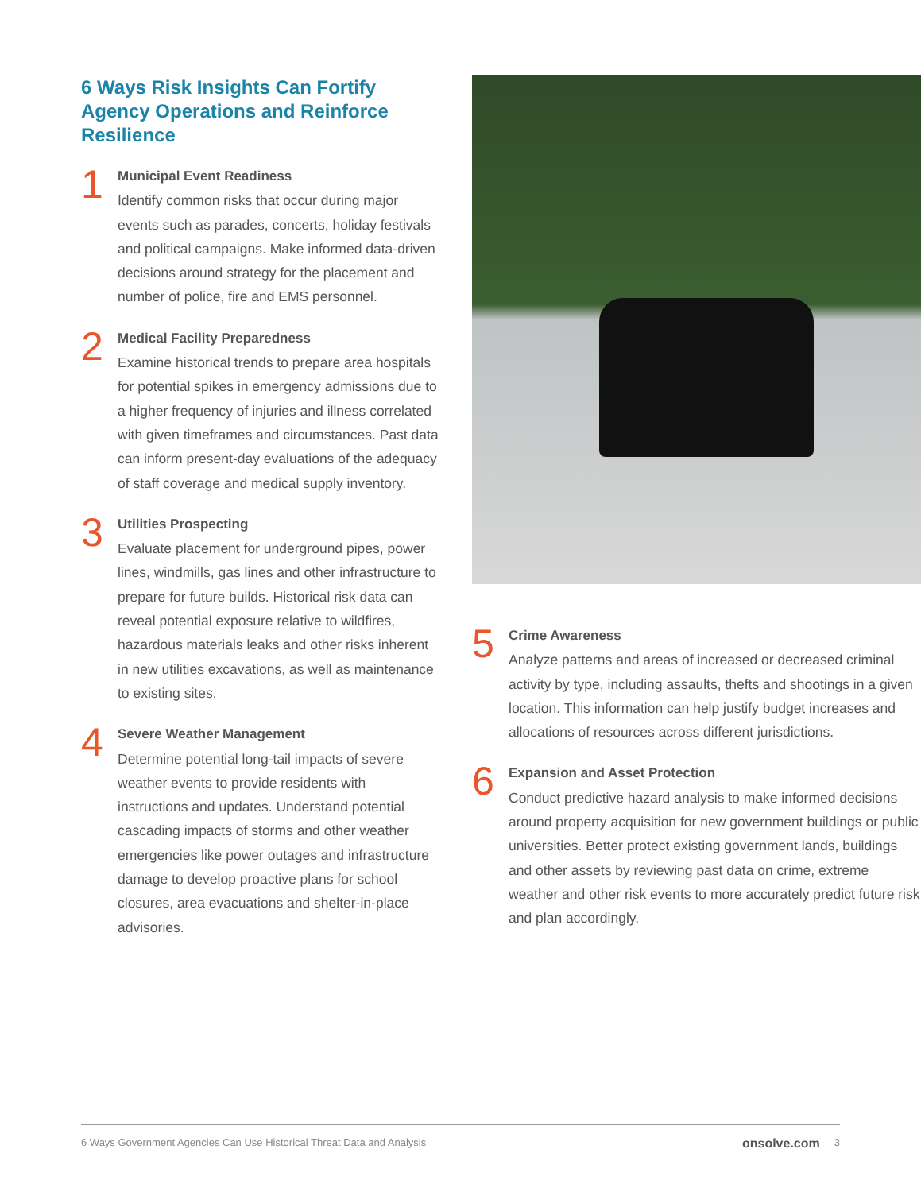6 Ways Risk Insights Can Fortify Agency Operations and Reinforce Resilience
1
Municipal Event Readiness
Identify common risks that occur during major events such as parades, concerts, holiday festivals and political campaigns. Make informed data-driven decisions around strategy for the placement and number of police, fire and EMS personnel.
2
Medical Facility Preparedness
Examine historical trends to prepare area hospitals for potential spikes in emergency admissions due to a higher frequency of injuries and illness correlated with given timeframes and circumstances. Past data can inform present-day evaluations of the adequacy of staff coverage and medical supply inventory.
3
Utilities Prospecting
Evaluate placement for underground pipes, power lines, windmills, gas lines and other infrastructure to prepare for future builds. Historical risk data can reveal potential exposure relative to wildfires, hazardous materials leaks and other risks inherent in new utilities excavations, as well as maintenance to existing sites.
4
Severe Weather Management
Determine potential long-tail impacts of severe weather events to provide residents with instructions and updates. Understand potential cascading impacts of storms and other weather emergencies like power outages and infrastructure damage to develop proactive plans for school closures, area evacuations and shelter-in-place advisories.
5
Crime Awareness
Analyze patterns and areas of increased or decreased criminal activity by type, including assaults, thefts and shootings in a given location. This information can help justify budget increases and allocations of resources across different jurisdictions.
6
Expansion and Asset Protection
Conduct predictive hazard analysis to make informed decisions around property acquisition for new government buildings or public universities. Better protect existing government lands, buildings and other assets by reviewing past data on crime, extreme weather and other risk events to more accurately predict future risk and plan accordingly.
6 Ways Government Agencies Can Use Historical Threat Data and Analysis onsolve.com 3